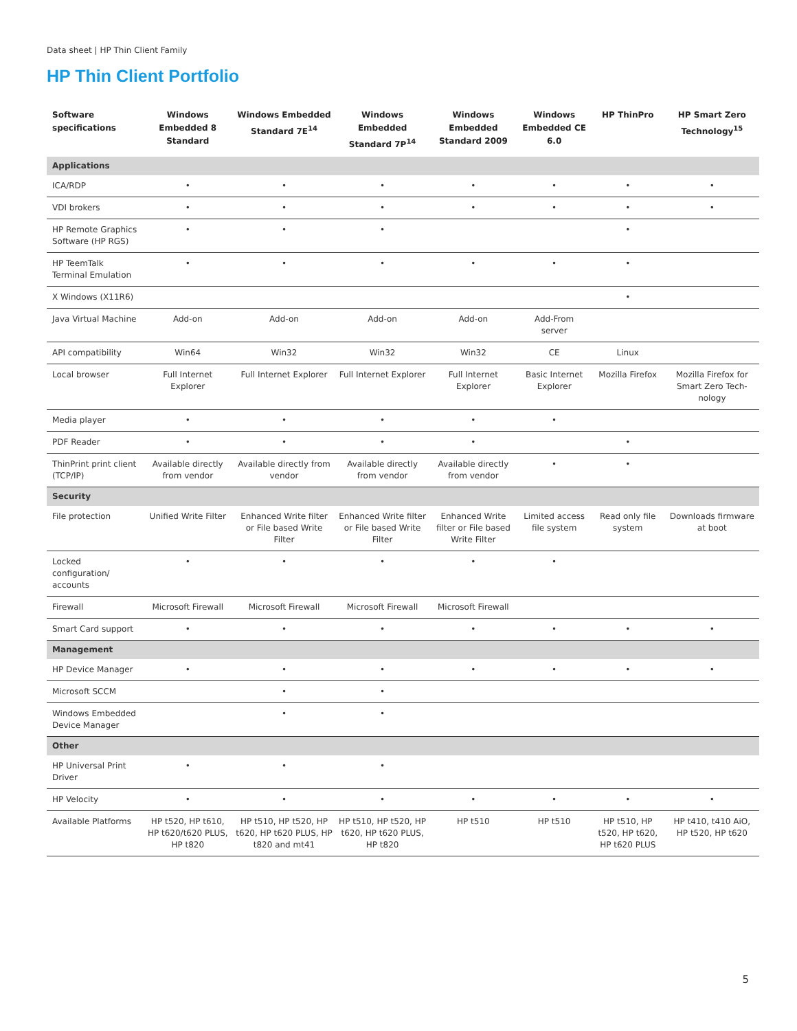Data sheet | HP Thin Client Family
HP Thin Client Portfolio
| Software specifications | Windows Embedded 8 Standard | Windows Embedded Standard 7E<sup>14</sup> | Windows Embedded Standard 7P<sup>14</sup> | Windows Embedded Standard 2009 | Windows Embedded CE 6.0 | HP ThinPro | HP Smart Zero Technology<sup>15</sup> |
| --- | --- | --- | --- | --- | --- | --- | --- |
| Applications | | | | | | | |
| ICA/RDP | • | • | • | • | • | • | • |
| VDI brokers | • | • | • | • | • | • | • |
| HP Remote Graphics Software (HP RGS) | • | • | • | | | • | |
| HP TeemTalk Terminal Emulation | • | • | • | • | • | • | |
| X Windows (X11R6) | | | | | | • | |
| Java Virtual Machine | Add-on | Add-on | Add-on | Add-on | Add-From server | | |
| API compatibility | Win64 | Win32 | Win32 | Win32 | CE | Linux | |
| Local browser | Full Internet Explorer | Full Internet Explorer | Full Internet Explorer | Full Internet Explorer | Basic Internet Explorer | Mozilla Firefox | Mozilla Firefox for Smart Zero Tech-nology |
| Media player | • | • | • | • | • | | |
| PDF Reader | • | • | • | • | | • | |
| ThinPrint print client (TCP/IP) | Available directly from vendor | Available directly from vendor | Available directly from vendor | Available directly from vendor | • | • | |
| Security | | | | | | | |
| File protection | Unified Write Filter | Enhanced Write filter or File based Write Filter | Enhanced Write filter or File based Write Filter | Enhanced Write filter or File based Write Filter | Limited access file system | Read only file system | Downloads firmware at boot |
| Locked configuration/ accounts | • | • | • | • | • | | |
| Firewall | Microsoft Firewall | Microsoft Firewall | Microsoft Firewall | Microsoft Firewall | | | |
| Smart Card support | • | • | • | • | • | • | • |
| Management | | | | | | | |
| HP Device Manager | • | • | • | • | • | • | • |
| Microsoft SCCM | | • | • | | | | |
| Windows Embedded Device Manager | | • | • | | | | |
| Other | | | | | | | |
| HP Universal Print Driver | • | • | • | | | | |
| HP Velocity | • | • | • | • | • | • | • |
| Available Platforms | HP t520, HP t610, HP t620/t620 PLUS, HP t820 | HP t510, HP t520, HP t620, HP t620 PLUS, HP t820 and mt41 | HP t510, HP t520, HP t620, HP t620 PLUS, HP t820 | HP t510 | HP t510 | HP t510, HP t520, HP t620, HP t620 PLUS | HP t410, t410 AiO, HP t520, HP t620 |
5